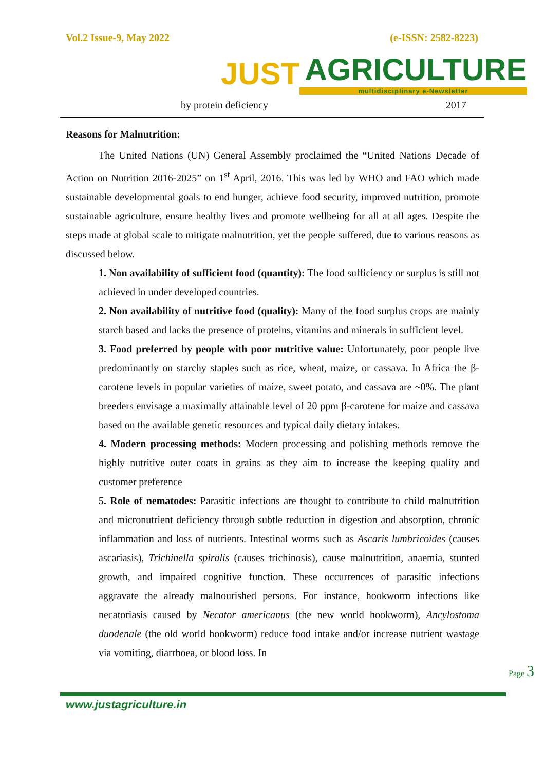Vol.2 Issue-9, May 2022 (e-ISSN: 2582-8223)
JUST
AGRICULTURE
multidisciplinary e-Newsletter
| by protein deficiency | 2017 |
Reasons for Malnutrition:
The United Nations (UN) General Assembly proclaimed the “United Nations Decade of Action on Nutrition 2016-2025” on 1<sup>st</sup> April, 2016. This was led by WHO and FAO which made sustainable developmental goals to end hunger, achieve food security, improved nutrition, promote sustainable agriculture, ensure healthy lives and promote wellbeing for all at all ages. Despite the steps made at global scale to mitigate malnutrition, yet the people suffered, due to various reasons as discussed below.
1. Non availability of sufficient food (quantity): The food sufficiency or surplus is still not achieved in under developed countries.
2. Non availability of nutritive food (quality): Many of the food surplus crops are mainly starch based and lacks the presence of proteins, vitamins and minerals in sufficient level.
3. Food preferred by people with poor nutritive value: Unfortunately, poor people live predominantly on starchy staples such as rice, wheat, maize, or cassava. In Africa the β-carotene levels in popular varieties of maize, sweet potato, and cassava are ~0%. The plant breeders envisage a maximally attainable level of 20 ppm β-carotene for maize and cassava based on the available genetic resources and typical daily dietary intakes.
4. Modern processing methods: Modern processing and polishing methods remove the highly nutritive outer coats in grains as they aim to increase the keeping quality and customer preference
5. Role of nematodes: Parasitic infections are thought to contribute to child malnutrition and micronutrient deficiency through subtle reduction in digestion and absorption, chronic inflammation and loss of nutrients. Intestinal worms such as Ascaris lumbricoides (causes ascariasis), Trichinella spiralis (causes trichinosis), cause malnutrition, anaemia, stunted growth, and impaired cognitive function. These occurrences of parasitic infections aggravate the already malnourished persons. For instance, hookworm infections like necatoriasis caused by Necator americanus (the new world hookworm), Ancylostoma duodenale (the old world hookworm) reduce food intake and/or increase nutrient wastage via vomiting, diarrhoea, or blood loss. In
Page 3
www.justagriculture.in